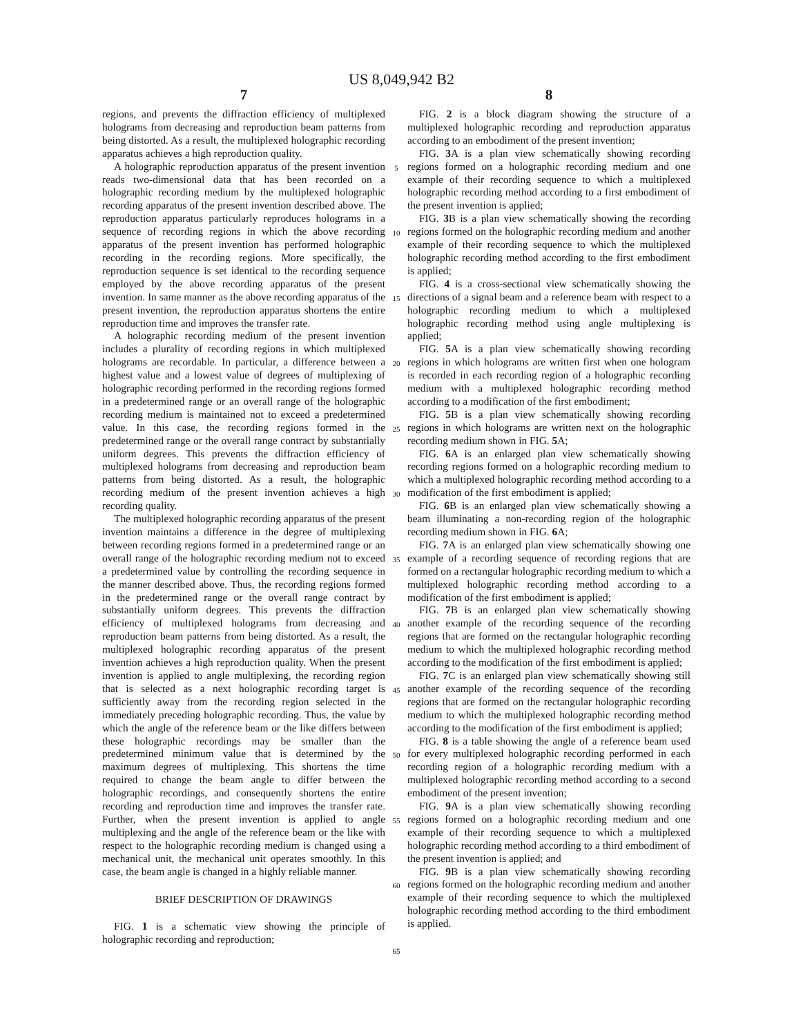US 8,049,942 B2
7
regions, and prevents the diffraction efficiency of multiplexed holograms from decreasing and reproduction beam patterns from being distorted. As a result, the multiplexed holographic recording apparatus achieves a high reproduction quality.
A holographic reproduction apparatus of the present invention reads two-dimensional data that has been recorded on a holographic recording medium by the multiplexed holographic recording apparatus of the present invention described above. The reproduction apparatus particularly reproduces holograms in a sequence of recording regions in which the above recording apparatus of the present invention has performed holographic recording in the recording regions. More specifically, the reproduction sequence is set identical to the recording sequence employed by the above recording apparatus of the present invention. In same manner as the above recording apparatus of the present invention, the reproduction apparatus shortens the entire reproduction time and improves the transfer rate.
A holographic recording medium of the present invention includes a plurality of recording regions in which multiplexed holograms are recordable. In particular, a difference between a highest value and a lowest value of degrees of multiplexing of holographic recording performed in the recording regions formed in a predetermined range or an overall range of the holographic recording medium is maintained not to exceed a predetermined value. In this case, the recording regions formed in the predetermined range or the overall range contract by substantially uniform degrees. This prevents the diffraction efficiency of multiplexed holograms from decreasing and reproduction beam patterns from being distorted. As a result, the holographic recording medium of the present invention achieves a high recording quality.
The multiplexed holographic recording apparatus of the present invention maintains a difference in the degree of multiplexing between recording regions formed in a predetermined range or an overall range of the holographic recording medium not to exceed a predetermined value by controlling the recording sequence in the manner described above. Thus, the recording regions formed in the predetermined range or the overall range contract by substantially uniform degrees. This prevents the diffraction efficiency of multiplexed holograms from decreasing and reproduction beam patterns from being distorted. As a result, the multiplexed holographic recording apparatus of the present invention achieves a high reproduction quality. When the present invention is applied to angle multiplexing, the recording region that is selected as a next holographic recording target is sufficiently away from the recording region selected in the immediately preceding holographic recording. Thus, the value by which the angle of the reference beam or the like differs between these holographic recordings may be smaller than the predetermined minimum value that is determined by the maximum degrees of multiplexing. This shortens the time required to change the beam angle to differ between the holographic recordings, and consequently shortens the entire recording and reproduction time and improves the transfer rate. Further, when the present invention is applied to angle multiplexing and the angle of the reference beam or the like with respect to the holographic recording medium is changed using a mechanical unit, the mechanical unit operates smoothly. In this case, the beam angle is changed in a highly reliable manner.
BRIEF DESCRIPTION OF DRAWINGS
FIG. 1 is a schematic view showing the principle of holographic recording and reproduction;
5
10
15
20
25
30
35
40
45
50
55
60
65
8
FIG. 2 is a block diagram showing the structure of a multiplexed holographic recording and reproduction apparatus according to an embodiment of the present invention;
FIG. 3 A is a plan view schematically showing recording regions formed on a holographic recording medium and one example of their recording sequence to which a multiplexed holographic recording method according to a first embodiment of the present invention is applied;
FIG. 3 B is a plan view schematically showing the recording regions formed on the holographic recording medium and another example of their recording sequence to which the multiplexed holographic recording method according to the first embodiment is applied;
FIG. 4 is a cross-sectional view schematically showing the directions of a signal beam and a reference beam with respect to a holographic recording medium to which a multiplexed holographic recording method using angle multiplexing is applied;
FIG. 5 A is a plan view schematically showing recording regions in which holograms are written first when one hologram is recorded in each recording region of a holographic recording medium with a multiplexed holographic recording method according to a modification of the first embodiment;
FIG. 5 B is a plan view schematically showing recording regions in which holograms are written next on the holographic recording medium shown in FIG. 5 A;
FIG. 6 A is an enlarged plan view schematically showing recording regions formed on a holographic recording medium to which a multiplexed holographic recording method according to a modification of the first embodiment is applied;
FIG. 6 B is an enlarged plan view schematically showing a beam illuminating a non-recording region of the holographic recording medium shown in FIG. 6 A;
FIG. 7 A is an enlarged plan view schematically showing one example of a recording sequence of recording regions that are formed on a rectangular holographic recording medium to which a multiplexed holographic recording method according to a modification of the first embodiment is applied;
FIG. 7 B is an enlarged plan view schematically showing another example of the recording sequence of the recording regions that are formed on the rectangular holographic recording medium to which the multiplexed holographic recording method according to the modification of the first embodiment is applied;
FIG. 7 C is an enlarged plan view schematically showing still another example of the recording sequence of the recording regions that are formed on the rectangular holographic recording medium to which the multiplexed holographic recording method according to the modification of the first embodiment is applied;
FIG. 8 is a table showing the angle of a reference beam used for every multiplexed holographic recording performed in each recording region of a holographic recording medium with a multiplexed holographic recording method according to a second embodiment of the present invention;
FIG. 9 A is a plan view schematically showing recording regions formed on a holographic recording medium and one example of their recording sequence to which a multiplexed holographic recording method according to a third embodiment of the present invention is applied; and
FIG. 9 B is a plan view schematically showing recording regions formed on the holographic recording medium and another example of their recording sequence to which the multiplexed holographic recording method according to the third embodiment is applied.